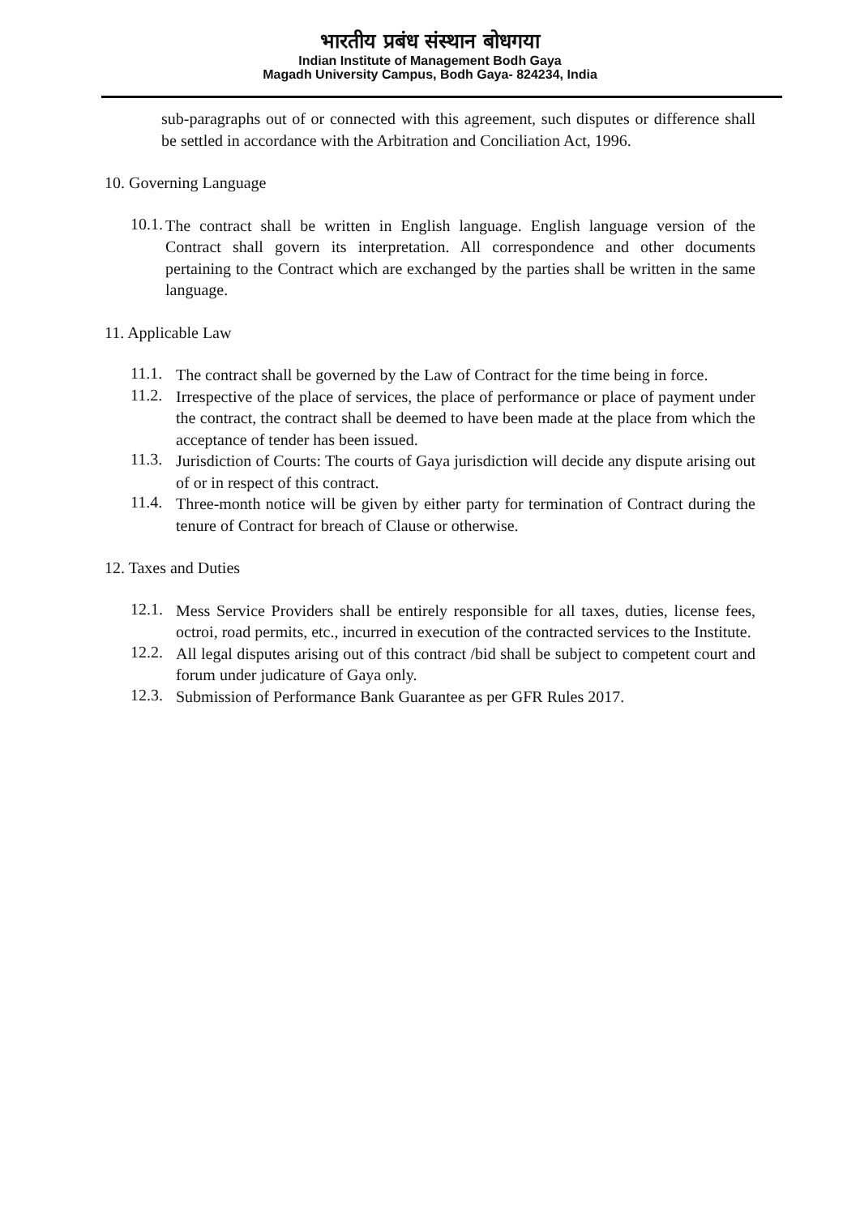भारतीय प्रबंध संस्थान बोधगया
Indian Institute of Management Bodh Gaya
Magadh University Campus, Bodh Gaya- 824234, India
sub-paragraphs out of or connected with this agreement, such disputes or difference shall be settled in accordance with the Arbitration and Conciliation Act, 1996.
10. Governing Language
10.1.
The contract shall be written in English language. English language version of the Contract shall govern its interpretation. All correspondence and other documents pertaining to the Contract which are exchanged by the parties shall be written in the same language.
11. Applicable Law
11.1.
The contract shall be governed by the Law of Contract for the time being in force.
11.2.
Irrespective of the place of services, the place of performance or place of payment under the contract, the contract shall be deemed to have been made at the place from which the acceptance of tender has been issued.
11.3.
Jurisdiction of Courts: The courts of Gaya jurisdiction will decide any dispute arising out of or in respect of this contract.
11.4.
Three-month notice will be given by either party for termination of Contract during the tenure of Contract for breach of Clause or otherwise.
12. Taxes and Duties
12.1.
Mess Service Providers shall be entirely responsible for all taxes, duties, license fees, octroi, road permits, etc., incurred in execution of the contracted services to the Institute.
12.2.
All legal disputes arising out of this contract /bid shall be subject to competent court and forum under judicature of Gaya only.
12.3.
Submission of Performance Bank Guarantee as per GFR Rules 2017.